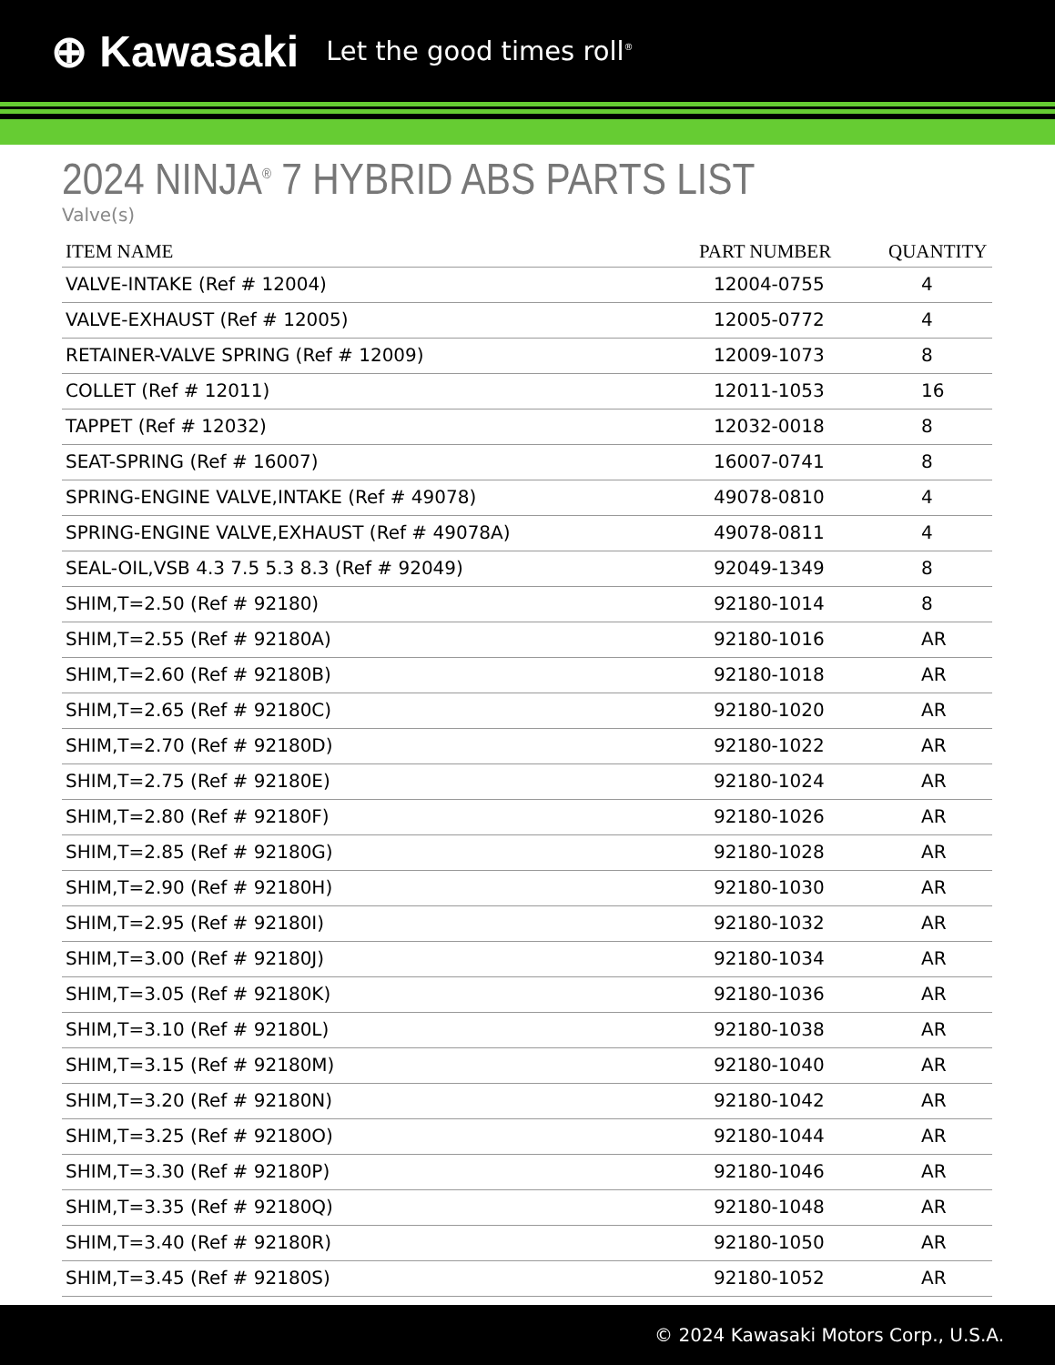⊕ Kawasaki Let the good times roll<sup>®</sup>
2024 NINJA<sup>®</sup> 7 HYBRID ABS PARTS LIST
Valve(s)
| ITEM NAME | PART NUMBER | QUANTITY |
| --- | --- | --- |
| VALVE-INTAKE (Ref # 12004) | 12004-0755 | 4 |
| VALVE-EXHAUST (Ref # 12005) | 12005-0772 | 4 |
| RETAINER-VALVE SPRING (Ref # 12009) | 12009-1073 | 8 |
| COLLET (Ref # 12011) | 12011-1053 | 16 |
| TAPPET (Ref # 12032) | 12032-0018 | 8 |
| SEAT-SPRING (Ref # 16007) | 16007-0741 | 8 |
| SPRING-ENGINE VALVE,INTAKE (Ref # 49078) | 49078-0810 | 4 |
| SPRING-ENGINE VALVE,EXHAUST (Ref # 49078A) | 49078-0811 | 4 |
| SEAL-OIL,VSB 4.3 7.5 5.3 8.3 (Ref # 92049) | 92049-1349 | 8 |
| SHIM,T=2.50 (Ref # 92180) | 92180-1014 | 8 |
| SHIM,T=2.55 (Ref # 92180A) | 92180-1016 | AR |
| SHIM,T=2.60 (Ref # 92180B) | 92180-1018 | AR |
| SHIM,T=2.65 (Ref # 92180C) | 92180-1020 | AR |
| SHIM,T=2.70 (Ref # 92180D) | 92180-1022 | AR |
| SHIM,T=2.75 (Ref # 92180E) | 92180-1024 | AR |
| SHIM,T=2.80 (Ref # 92180F) | 92180-1026 | AR |
| SHIM,T=2.85 (Ref # 92180G) | 92180-1028 | AR |
| SHIM,T=2.90 (Ref # 92180H) | 92180-1030 | AR |
| SHIM,T=2.95 (Ref # 92180I) | 92180-1032 | AR |
| SHIM,T=3.00 (Ref # 92180J) | 92180-1034 | AR |
| SHIM,T=3.05 (Ref # 92180K) | 92180-1036 | AR |
| SHIM,T=3.10 (Ref # 92180L) | 92180-1038 | AR |
| SHIM,T=3.15 (Ref # 92180M) | 92180-1040 | AR |
| SHIM,T=3.20 (Ref # 92180N) | 92180-1042 | AR |
| SHIM,T=3.25 (Ref # 92180O) | 92180-1044 | AR |
| SHIM,T=3.30 (Ref # 92180P) | 92180-1046 | AR |
| SHIM,T=3.35 (Ref # 92180Q) | 92180-1048 | AR |
| SHIM,T=3.40 (Ref # 92180R) | 92180-1050 | AR |
| SHIM,T=3.45 (Ref # 92180S) | 92180-1052 | AR |
© 2024 Kawasaki Motors Corp., U.S.A.